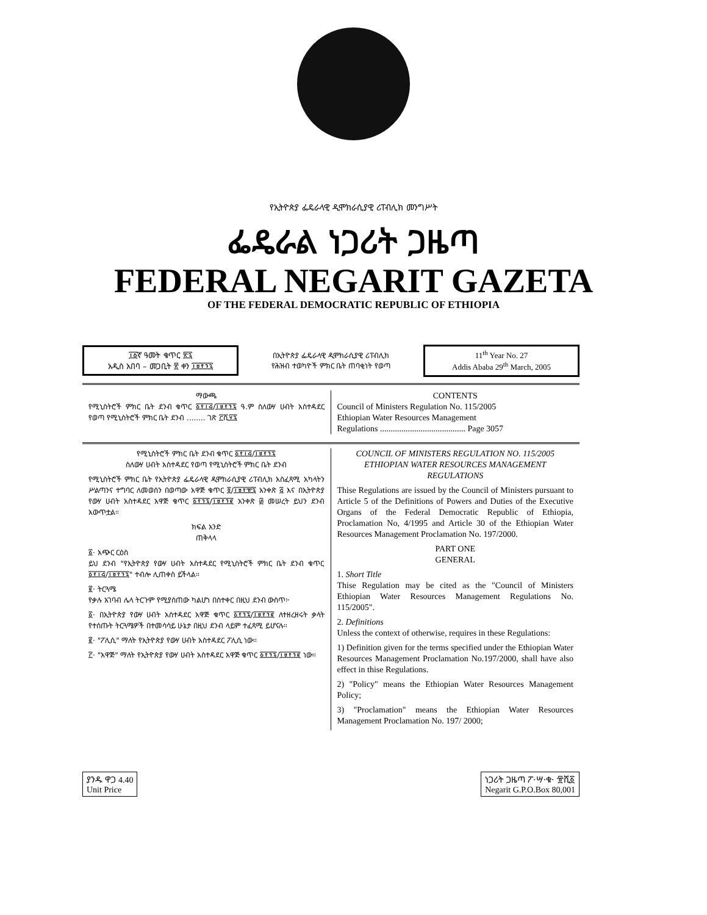የኢትዮጵያ ፌዴራላዊ ዲሞክራሲያዊ ሪፐብሊክ መንግሥት
ፌዴራል ነጋሪት ጋዜጣ
FEDERAL NEGARIT GAZETA
OF THE FEDERAL DEMOCRATIC REPUBLIC OF ETHIOPIA
፲፩ኛ ዓመት ቁጥር ፳፯
አዲስ አበባ – መጋቢት ፳ ቀን ፲፱፻፺፯
በኢትዮጵያ ፌዴራላዊ ዲሞክራሲያዊ ሪፐብሊክ
የሕዝብ ተወካዮች ምክር ቤት ጠባቂነት የወጣ
11<sup>th</sup> Year No. 27
Addis Ababa 29<sup>th</sup> March, 2005
ማውጫ
የሚኒስትሮች ምክር ቤት ደንብ ቁጥር ፩፻፲፭/፲፱፻፺፯ ዓ.ም ስለውሃ ሀብት አስተዳደር የወጣ የሚኒስትሮች ምክር ቤት ደንብ ........ ገጽ ፫ሺ፶፯
CONTENTS
Council of Ministers Regulation No. 115/2005
Ethiopian Water Resources Management
Regulations ........................................ Page 3057
የሚኒስትሮች ምክር ቤት ደንብ ቁጥር ፩፻፲፭/፲፱፻፺፯
ስለውሃ ሀብት አስተዳደር የወጣ የሚኒስትሮች ምክር ቤት ደንብ
የሚኒስትሮች ምክር ቤት የኢትዮጵያ ፌዴራላዊ ዲሞክራሲያዊ ሪፐብሊክ አስፈጻሚ አካላትን ሥልጣንና ተግባር ለመወሰን በወጣው አዋጅ ቁጥር ፬/፲፱፻፹፯ አንቀጽ ፭ እና በኢትዮጵያ የውሃ ሀብት አስተዳደር አዋጅ ቁጥር ፩፻፺፯/፲፱፻፺፪ አንቀጽ ፴ መሠረት ይህን ደንብ አውጥቷል።
ክፍል አንድ
ጠቅላላ
፩· አጭር ርዕስ
ይህ ደንብ "የኢትዮጵያ የውሃ ሀብት አስተዳደር የሚኒስትሮች ምክር ቤት ደንብ ቁጥር ፩፻፲፭/፲፱፻፺፯" ተብሎ ሊጠቀስ ይችላል።
፪· ትርጓሜ
የቃሉ አገባብ ሌላ ትርጉም የሚያሰጠው ካልሆነ በስተቀር በዚህ ደንብ ውስጥ፦
፩· በኢትዮጵያ የውሃ ሀብት አስተዳደር አዋጅ ቁጥር ፩፻፺፯/፲፱፻፺፪ ለተዘረዘሩት ቃላት የተሰጡት ትርጓሜዎች በተመሳሳይ ሁኔታ በዚህ ደንብ ላይም ተፈጻሚ ይሆናሉ።
፪· "ፖሊሲ" ማለት የኢትዮጵያ የውሃ ሀብት አስተዳደር ፖሊሲ ነው።
፫· "አዋጅ" ማለት የኢትዮጵያ የውሃ ሀብት አስተዳደር አዋጅ ቁጥር ፩፻፺፯/፲፱፻፺፪ ነው።
COUNCIL OF MINISTERS REGULATION NO. 115/2005
ETHIOPIAN WATER RESOURCES MANAGEMENT
REGULATIONS
Thise Regulations are issued by the Council of Ministers pursuant to Article 5 of the Definitions of Powers and Duties of the Executive Organs of the Federal Democratic Republic of Ethiopia, Proclamation No, 4/1995 and Article 30 of the Ethiopian Water Resources Management Proclamation No. 197/2000.
PART ONE
GENERAL
1. Short Title
Thise Regulation may be cited as the "Council of Ministers Ethiopian Water Resources Management Regulations No. 115/2005".
2. Definitions
Unless the context of otherwise, requires in these Regulations:
1) Definition given for the terms specified under the Ethiopian Water Resources Management Proclamation No.197/2000, shall have also effect in thise Regulations.
2) "Policy" means the Ethiopian Water Resources Management Policy;
3) "Proclamation" means the Ethiopian Water Resources Management Proclamation No. 197/ 2000;
ያንዱ ዋጋ 4.40
Unit Price
ነጋሪት ጋዜጣ ፖ·ሣ·ቁ· ፹ሺ፩
Negarit G.P.O.Box 80,001